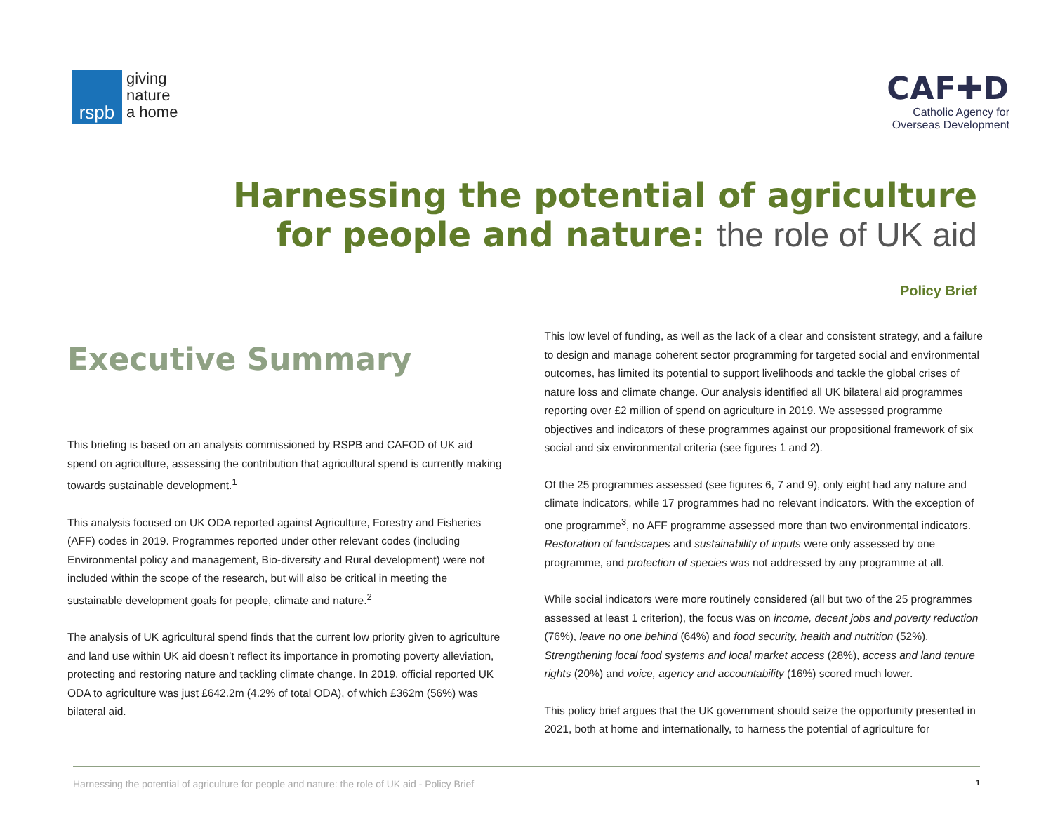rspb
giving
nature
a home
CAF✚D
Catholic Agency for
Overseas Development
Harnessing the potential of agriculture
for people and nature: the role of UK aid
Policy Brief
Executive Summary
This briefing is based on an analysis commissioned by RSPB and CAFOD of UK aid spend on agriculture, assessing the contribution that agricultural spend is currently making towards sustainable development.<sup>1</sup>
This analysis focused on UK ODA reported against Agriculture, Forestry and Fisheries (AFF) codes in 2019. Programmes reported under other relevant codes (including Environmental policy and management, Bio-diversity and Rural development) were not included within the scope of the research, but will also be critical in meeting the sustainable development goals for people, climate and nature.<sup>2</sup>
The analysis of UK agricultural spend finds that the current low priority given to agriculture and land use within UK aid doesn’t reflect its importance in promoting poverty alleviation, protecting and restoring nature and tackling climate change. In 2019, official reported UK ODA to agriculture was just £642.2m (4.2% of total ODA), of which £362m (56%) was bilateral aid.
This low level of funding, as well as the lack of a clear and consistent strategy, and a failure to design and manage coherent sector programming for targeted social and environmental outcomes, has limited its potential to support livelihoods and tackle the global crises of nature loss and climate change. Our analysis identified all UK bilateral aid programmes reporting over £2 million of spend on agriculture in 2019. We assessed programme objectives and indicators of these programmes against our propositional framework of six social and six environmental criteria (see figures 1 and 2).
Of the 25 programmes assessed (see figures 6, 7 and 9), only eight had any nature and climate indicators, while 17 programmes had no relevant indicators. With the exception of one programme<sup>3</sup>, no AFF programme assessed more than two environmental indicators. Restoration of landscapes and sustainability of inputs were only assessed by one programme, and protection of species was not addressed by any programme at all.
While social indicators were more routinely considered (all but two of the 25 programmes assessed at least 1 criterion), the focus was on income, decent jobs and poverty reduction (76%), leave no one behind (64%) and food security, health and nutrition (52%). Strengthening local food systems and local market access (28%), access and land tenure rights (20%) and voice, agency and accountability (16%) scored much lower.
This policy brief argues that the UK government should seize the opportunity presented in 2021, both at home and internationally, to harness the potential of agriculture for
Harnessing the potential of agriculture for people and nature: the role of UK aid - Policy Brief 1